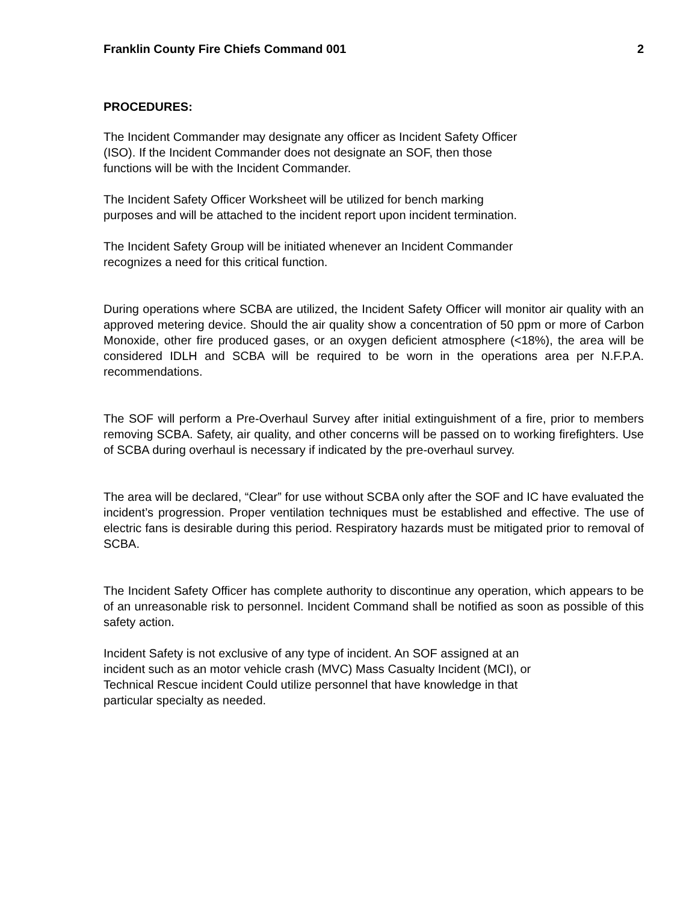Franklin County Fire Chiefs Command 001 2
PROCEDURES:
The Incident Commander may designate any officer as Incident Safety Officer
(ISO). If the Incident Commander does not designate an SOF, then those
functions will be with the Incident Commander.
The Incident Safety Officer Worksheet will be utilized for bench marking
purposes and will be attached to the incident report upon incident termination.
The Incident Safety Group will be initiated whenever an Incident Commander
recognizes a need for this critical function.
During operations where SCBA are utilized, the Incident Safety Officer will monitor air quality with an approved metering device. Should the air quality show a concentration of 50 ppm or more of Carbon Monoxide, other fire produced gases, or an oxygen deficient atmosphere (<18%), the area will be considered IDLH and SCBA will be required to be worn in the operations area per N.F.P.A. recommendations.
The SOF will perform a Pre-Overhaul Survey after initial extinguishment of a fire, prior to members removing SCBA. Safety, air quality, and other concerns will be passed on to working firefighters. Use of SCBA during overhaul is necessary if indicated by the pre-overhaul survey.
The area will be declared, “Clear” for use without SCBA only after the SOF and IC have evaluated the incident’s progression. Proper ventilation techniques must be established and effective. The use of electric fans is desirable during this period. Respiratory hazards must be mitigated prior to removal of SCBA.
The Incident Safety Officer has complete authority to discontinue any operation, which appears to be of an unreasonable risk to personnel. Incident Command shall be notified as soon as possible of this safety action.
Incident Safety is not exclusive of any type of incident. An SOF assigned at an
incident such as an motor vehicle crash (MVC) Mass Casualty Incident (MCI), or
Technical Rescue incident Could utilize personnel that have knowledge in that
particular specialty as needed.